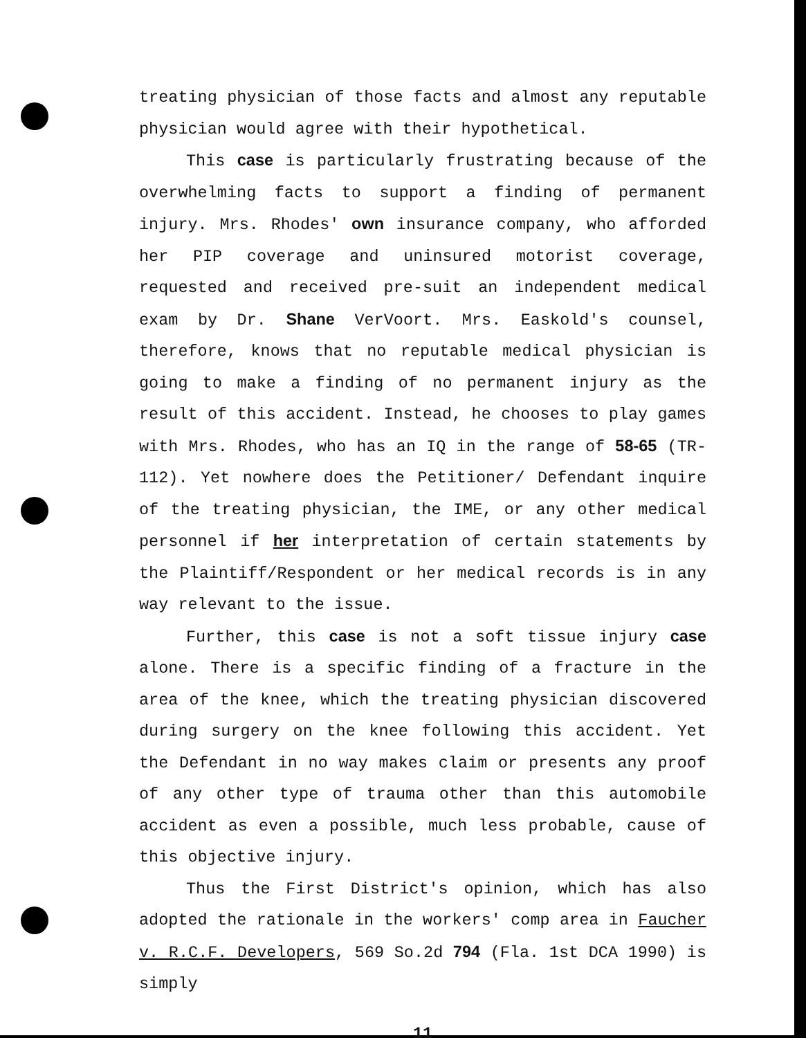treating physician of those facts and almost any reputable physician would agree with their hypothetical.
This case is particularly frustrating because of the overwhelming facts to support a finding of permanent injury. Mrs. Rhodes' own insurance company, who afforded her PIP coverage and uninsured motorist coverage, requested and received pre-suit an independent medical exam by Dr. Shane VerVoort. Mrs. Easkold's counsel, therefore, knows that no reputable medical physician is going to make a finding of no permanent injury as the result of this accident. Instead, he chooses to play games with Mrs. Rhodes, who has an IQ in the range of 58-65 (TR-112). Yet nowhere does the Petitioner/ Defendant inquire of the treating physician, the IME, or any other medical personnel if her interpretation of certain statements by the Plaintiff/Respondent or her medical records is in any way relevant to the issue.
Further, this case is not a soft tissue injury case alone. There is a specific finding of a fracture in the area of the knee, which the treating physician discovered during surgery on the knee following this accident. Yet the Defendant in no way makes claim or presents any proof of any other type of trauma other than this automobile accident as even a possible, much less probable, cause of this objective injury.
Thus the First District's opinion, which has also adopted the rationale in the workers' comp area in Faucher v. R.C.F. Developers, 569 So.2d 794 (Fla. 1st DCA 1990) is simply
11